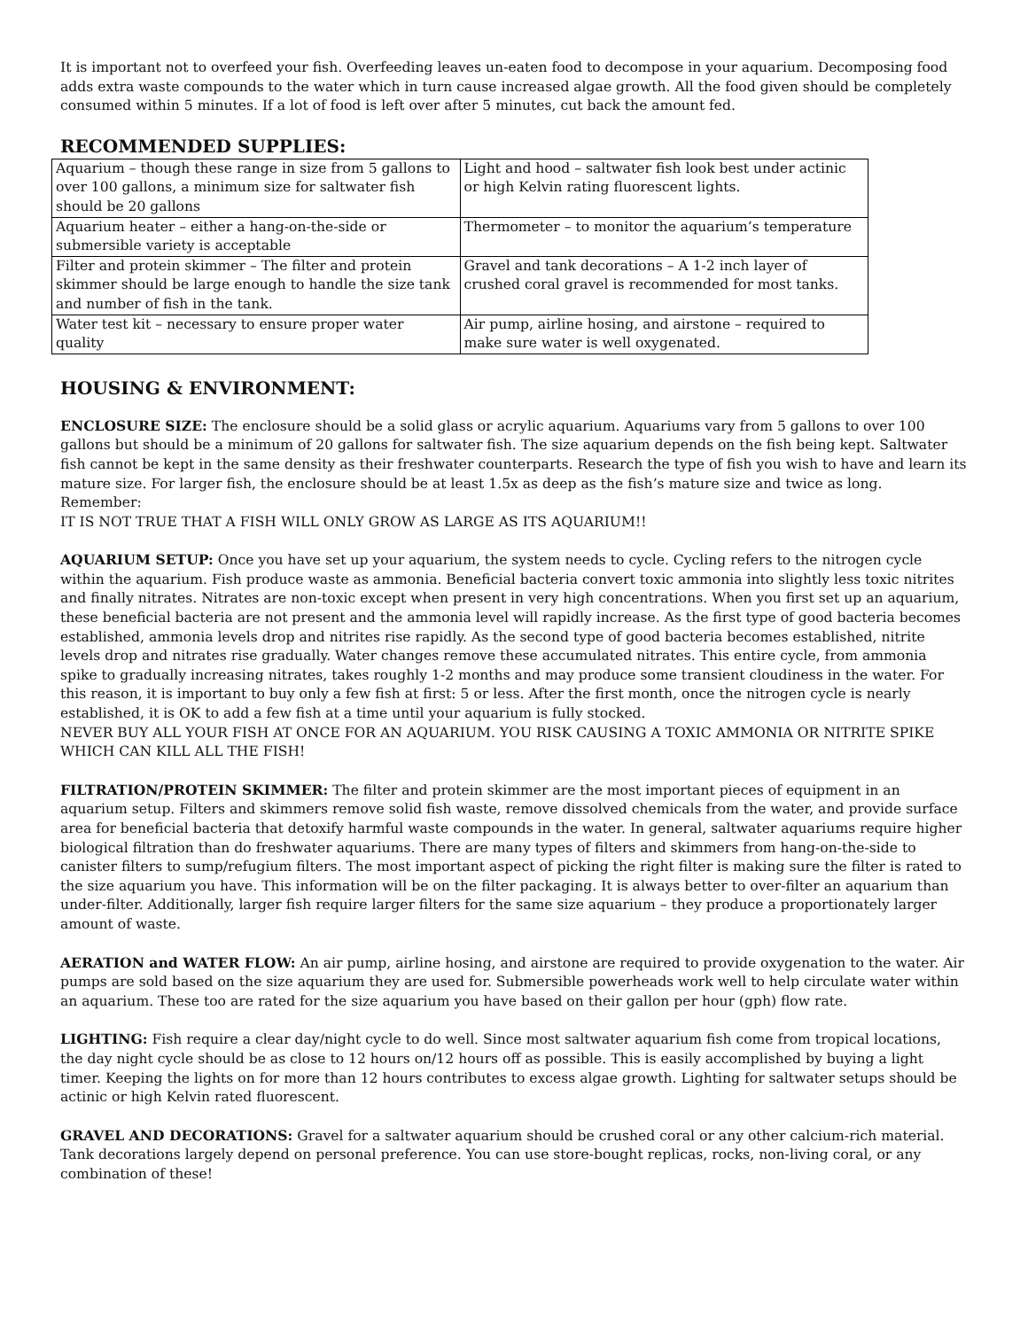It is important not to overfeed your fish. Overfeeding leaves un-eaten food to decompose in your aquarium. Decomposing food adds extra waste compounds to the water which in turn cause increased algae growth. All the food given should be completely consumed within 5 minutes. If a lot of food is left over after 5 minutes, cut back the amount fed.
RECOMMENDED SUPPLIES:
| Aquarium – though these range in size from 5 gallons to over 100 gallons, a minimum size for saltwater fish should be 20 gallons | Light and hood – saltwater fish look best under actinic or high Kelvin rating fluorescent lights. |
| Aquarium heater – either a hang-on-the-side or submersible variety is acceptable | Thermometer – to monitor the aquarium’s temperature |
| Filter and protein skimmer – The filter and protein skimmer should be large enough to handle the size tank and number of fish in the tank. | Gravel and tank decorations – A 1-2 inch layer of crushed coral gravel is recommended for most tanks. |
| Water test kit – necessary to ensure proper water quality | Air pump, airline hosing, and airstone – required to make sure water is well oxygenated. |
HOUSING & ENVIRONMENT:
ENCLOSURE SIZE: The enclosure should be a solid glass or acrylic aquarium. Aquariums vary from 5 gallons to over 100 gallons but should be a minimum of 20 gallons for saltwater fish. The size aquarium depends on the fish being kept. Saltwater fish cannot be kept in the same density as their freshwater counterparts. Research the type of fish you wish to have and learn its mature size. For larger fish, the enclosure should be at least 1.5x as deep as the fish’s mature size and twice as long. Remember:
IT IS NOT TRUE THAT A FISH WILL ONLY GROW AS LARGE AS ITS AQUARIUM!!
AQUARIUM SETUP: Once you have set up your aquarium, the system needs to cycle. Cycling refers to the nitrogen cycle within the aquarium. Fish produce waste as ammonia. Beneficial bacteria convert toxic ammonia into slightly less toxic nitrites and finally nitrates. Nitrates are non-toxic except when present in very high concentrations. When you first set up an aquarium, these beneficial bacteria are not present and the ammonia level will rapidly increase. As the first type of good bacteria becomes established, ammonia levels drop and nitrites rise rapidly. As the second type of good bacteria becomes established, nitrite levels drop and nitrates rise gradually. Water changes remove these accumulated nitrates. This entire cycle, from ammonia spike to gradually increasing nitrates, takes roughly 1-2 months and may produce some transient cloudiness in the water. For this reason, it is important to buy only a few fish at first: 5 or less. After the first month, once the nitrogen cycle is nearly established, it is OK to add a few fish at a time until your aquarium is fully stocked.
NEVER BUY ALL YOUR FISH AT ONCE FOR AN AQUARIUM. YOU RISK CAUSING A TOXIC AMMONIA OR NITRITE SPIKE WHICH CAN KILL ALL THE FISH!
FILTRATION/PROTEIN SKIMMER: The filter and protein skimmer are the most important pieces of equipment in an aquarium setup. Filters and skimmers remove solid fish waste, remove dissolved chemicals from the water, and provide surface area for beneficial bacteria that detoxify harmful waste compounds in the water. In general, saltwater aquariums require higher biological filtration than do freshwater aquariums. There are many types of filters and skimmers from hang-on-the-side to canister filters to sump/refugium filters. The most important aspect of picking the right filter is making sure the filter is rated to the size aquarium you have. This information will be on the filter packaging. It is always better to over-filter an aquarium than under-filter. Additionally, larger fish require larger filters for the same size aquarium – they produce a proportionately larger amount of waste.
AERATION and WATER FLOW: An air pump, airline hosing, and airstone are required to provide oxygenation to the water. Air pumps are sold based on the size aquarium they are used for. Submersible powerheads work well to help circulate water within an aquarium. These too are rated for the size aquarium you have based on their gallon per hour (gph) flow rate.
LIGHTING: Fish require a clear day/night cycle to do well. Since most saltwater aquarium fish come from tropical locations, the day night cycle should be as close to 12 hours on/12 hours off as possible. This is easily accomplished by buying a light timer. Keeping the lights on for more than 12 hours contributes to excess algae growth. Lighting for saltwater setups should be actinic or high Kelvin rated fluorescent.
GRAVEL AND DECORATIONS: Gravel for a saltwater aquarium should be crushed coral or any other calcium-rich material. Tank decorations largely depend on personal preference. You can use store-bought replicas, rocks, non-living coral, or any combination of these!